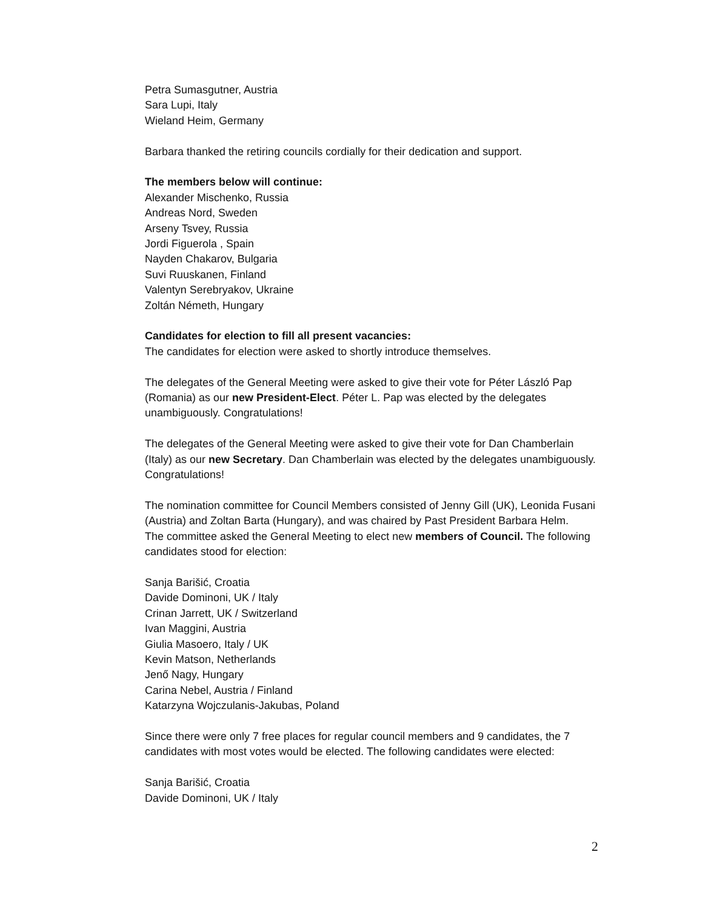Petra Sumasgutner, Austria
Sara Lupi, Italy
Wieland Heim, Germany
Barbara thanked the retiring councils cordially for their dedication and support.
The members below will continue:
Alexander Mischenko, Russia
Andreas Nord, Sweden
Arseny Tsvey, Russia
Jordi Figuerola , Spain
Nayden Chakarov, Bulgaria
Suvi Ruuskanen, Finland
Valentyn Serebryakov, Ukraine
Zoltán Németh, Hungary
Candidates for election to fill all present vacancies:
The candidates for election were asked to shortly introduce themselves.
The delegates of the General Meeting were asked to give their vote for Péter László Pap (Romania) as our new President-Elect. Péter L. Pap was elected by the delegates unambiguously. Congratulations!
The delegates of the General Meeting were asked to give their vote for Dan Chamberlain (Italy) as our new Secretary. Dan Chamberlain was elected by the delegates unambiguously. Congratulations!
The nomination committee for Council Members consisted of Jenny Gill (UK), Leonida Fusani (Austria) and Zoltan Barta (Hungary), and was chaired by Past President Barbara Helm.
The committee asked the General Meeting to elect new members of Council. The following candidates stood for election:
Sanja Barišić, Croatia
Davide Dominoni, UK / Italy
Crinan Jarrett, UK / Switzerland
Ivan Maggini, Austria
Giulia Masoero, Italy / UK
Kevin Matson, Netherlands
Jenő Nagy, Hungary
Carina Nebel, Austria / Finland
Katarzyna Wojczulanis-Jakubas, Poland
Since there were only 7 free places for regular council members and 9 candidates, the 7 candidates with most votes would be elected. The following candidates were elected:
Sanja Barišić, Croatia
Davide Dominoni, UK / Italy
2